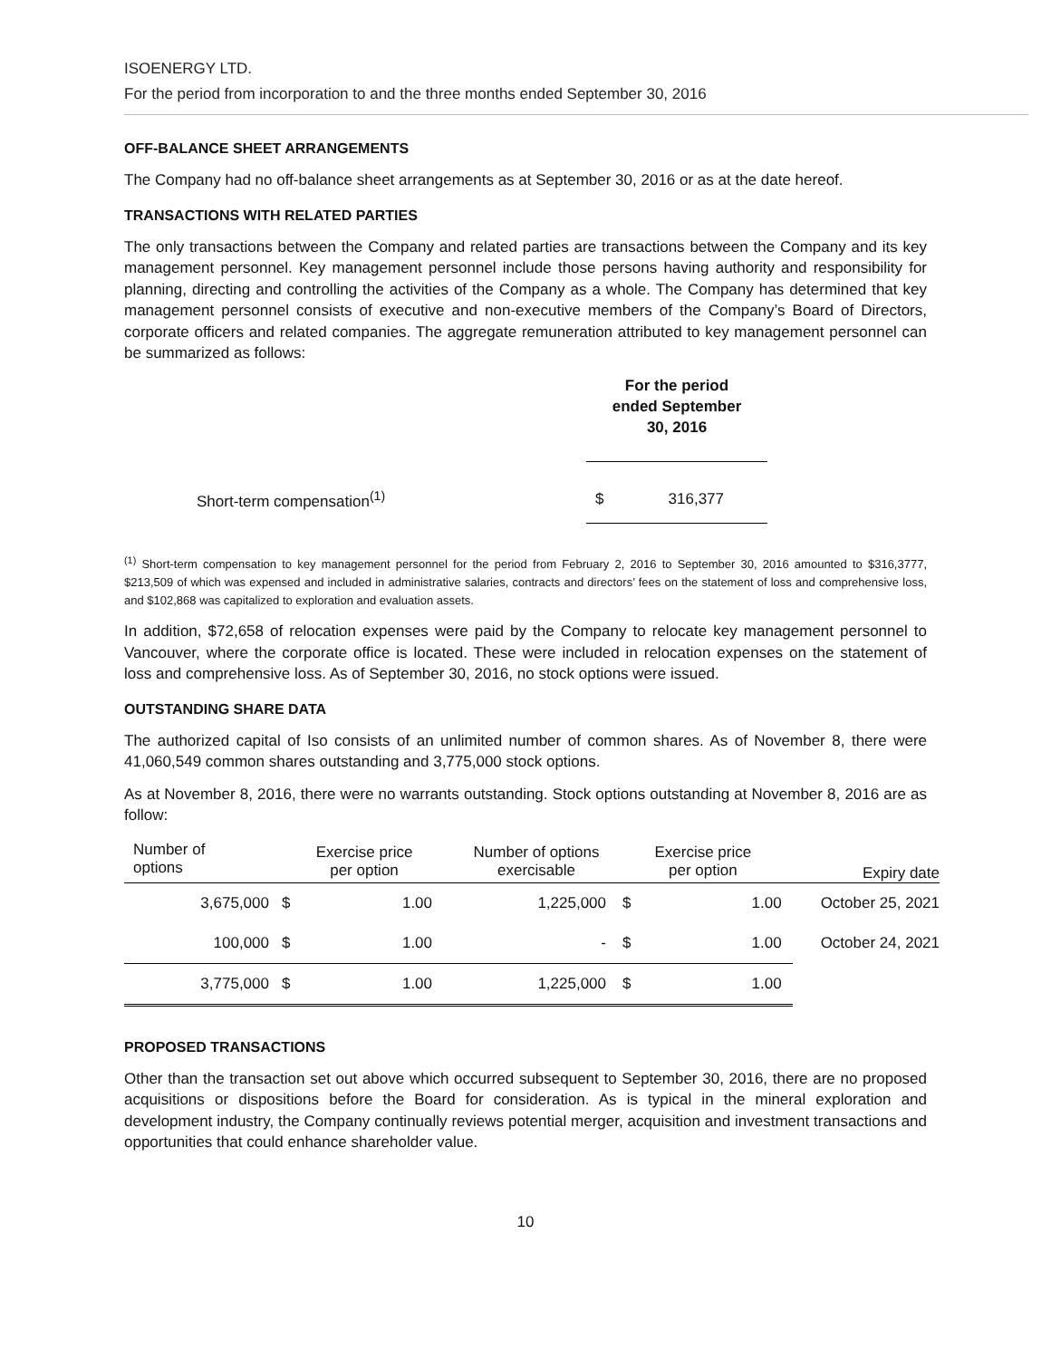ISOENERGY LTD.
For the period from incorporation to and the three months ended September 30, 2016
OFF-BALANCE SHEET ARRANGEMENTS
The Company had no off-balance sheet arrangements as at September 30, 2016 or as at the date hereof.
TRANSACTIONS WITH RELATED PARTIES
The only transactions between the Company and related parties are transactions between the Company and its key management personnel. Key management personnel include those persons having authority and responsibility for planning, directing and controlling the activities of the Company as a whole. The Company has determined that key management personnel consists of executive and non-executive members of the Company’s Board of Directors, corporate officers and related companies. The aggregate remuneration attributed to key management personnel can be summarized as follows:
| | For the period ended September 30, 2016 | |
| Short-term compensation<sup>(1)</sup> | $ | 316,377 |
<sup>(1)</sup> Short-term compensation to key management personnel for the period from February 2, 2016 to September 30, 2016 amounted to $316,3777, $213,509 of which was expensed and included in administrative salaries, contracts and directors’ fees on the statement of loss and comprehensive loss, and $102,868 was capitalized to exploration and evaluation assets.
In addition, $72,658 of relocation expenses were paid by the Company to relocate key management personnel to Vancouver, where the corporate office is located. These were included in relocation expenses on the statement of loss and comprehensive loss. As of September 30, 2016, no stock options were issued.
OUTSTANDING SHARE DATA
The authorized capital of Iso consists of an unlimited number of common shares. As of November 8, there were 41,060,549 common shares outstanding and 3,775,000 stock options.
As at November 8, 2016, there were no warrants outstanding. Stock options outstanding at November 8, 2016 are as follow:
| Number of options | Exercise price per option | | Number of options exercisable | Exercise price per option | | Expiry date |
| 3,675,000 | $ | 1.00 | 1,225,000 | $ | 1.00 | October 25, 2021 |
| 100,000 | $ | 1.00 | - | $ | 1.00 | October 24, 2021 |
| 3,775,000 | $ | 1.00 | 1,225,000 | $ | 1.00 | |
PROPOSED TRANSACTIONS
Other than the transaction set out above which occurred subsequent to September 30, 2016, there are no proposed acquisitions or dispositions before the Board for consideration. As is typical in the mineral exploration and development industry, the Company continually reviews potential merger, acquisition and investment transactions and opportunities that could enhance shareholder value.
10